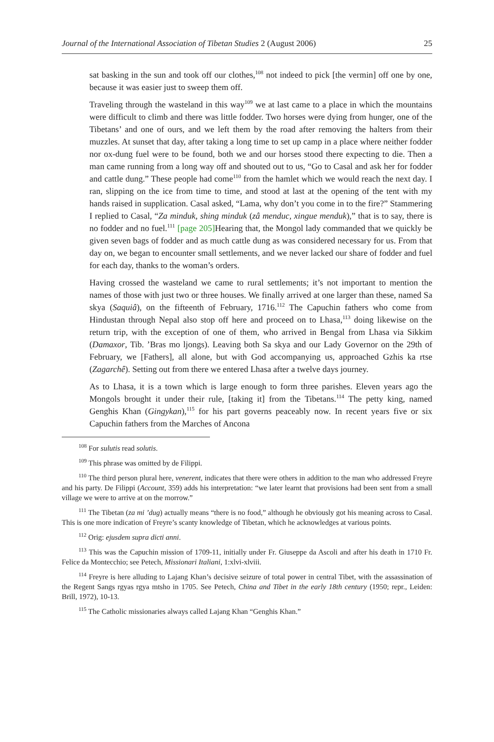Journal of the International Association of Tibetan Studies 2 (August 2006) 25
sat basking in the sun and took off our clothes,<sup>108</sup> not indeed to pick [the vermin] off one by one, because it was easier just to sweep them off.
Traveling through the wasteland in this way<sup>109</sup> we at last came to a place in which the mountains were difficult to climb and there was little fodder. Two horses were dying from hunger, one of the Tibetans’ and one of ours, and we left them by the road after removing the halters from their muzzles. At sunset that day, after taking a long time to set up camp in a place where neither fodder nor ox-dung fuel were to be found, both we and our horses stood there expecting to die. Then a man came running from a long way off and shouted out to us, “Go to Casal and ask her for fodder and cattle dung.” These people had come<sup>110</sup> from the hamlet which we would reach the next day. I ran, slipping on the ice from time to time, and stood at last at the opening of the tent with my hands raised in supplication. Casal asked, “Lama, why don’t you come in to the fire?” Stammering I replied to Casal, “Za minduk, shing minduk (zâ menduc, xingue menduk),” that is to say, there is no fodder and no fuel.<sup>111</sup> [page 205] Hearing that, the Mongol lady commanded that we quickly be given seven bags of fodder and as much cattle dung as was considered necessary for us. From that day on, we began to encounter small settlements, and we never lacked our share of fodder and fuel for each day, thanks to the woman’s orders.
Having crossed the wasteland we came to rural settlements; it’s not important to mention the names of those with just two or three houses. We finally arrived at one larger than these, named Sa skya (Saquiâ), on the fifteenth of February, 1716.<sup>112</sup> The Capuchin fathers who come from Hindustan through Nepal also stop off here and proceed on to Lhasa,<sup>113</sup> doing likewise on the return trip, with the exception of one of them, who arrived in Bengal from Lhasa via Sikkim (Damaxor, Tib. ’Bras mo ljongs). Leaving both Sa skya and our Lady Governor on the 29th of February, we [Fathers], all alone, but with God accompanying us, approached Gzhis ka rtse (Zagarchê). Setting out from there we entered Lhasa after a twelve days journey.
As to Lhasa, it is a town which is large enough to form three parishes. Eleven years ago the Mongols brought it under their rule, [taking it] from the Tibetans.<sup>114</sup> The petty king, named Genghis Khan (Gingykan),<sup>115</sup> for his part governs peaceably now. In recent years five or six Capuchin fathers from the Marches of Ancona
<sup>108</sup> For sulutis read solutis.
<sup>109</sup> This phrase was omitted by de Filippi.
<sup>110</sup> The third person plural here, venerent, indicates that there were others in addition to the man who addressed Freyre and his party. De Filippi (Account, 359) adds his interpretation: “we later learnt that provisions had been sent from a small village we were to arrive at on the morrow.”
<sup>111</sup> The Tibetan (za mi ’dug) actually means “there is no food,” although he obviously got his meaning across to Casal. This is one more indication of Freyre’s scanty knowledge of Tibetan, which he acknowledges at various points.
<sup>112</sup> Orig: ejusdem supra dicti anni.
<sup>113</sup> This was the Capuchin mission of 1709-11, initially under Fr. Giuseppe da Ascoli and after his death in 1710 Fr. Felice da Montecchio; see Petech, Missionari Italiani, 1:xlvi-xlviii.
<sup>114</sup> Freyre is here alluding to Lajang Khan’s decisive seizure of total power in central Tibet, with the assassination of the Regent Sangs rgyas rgya mtsho in 1705. See Petech, China and Tibet in the early 18th century (1950; repr., Leiden: Brill, 1972), 10-13.
<sup>115</sup> The Catholic missionaries always called Lajang Khan “Genghis Khan.”